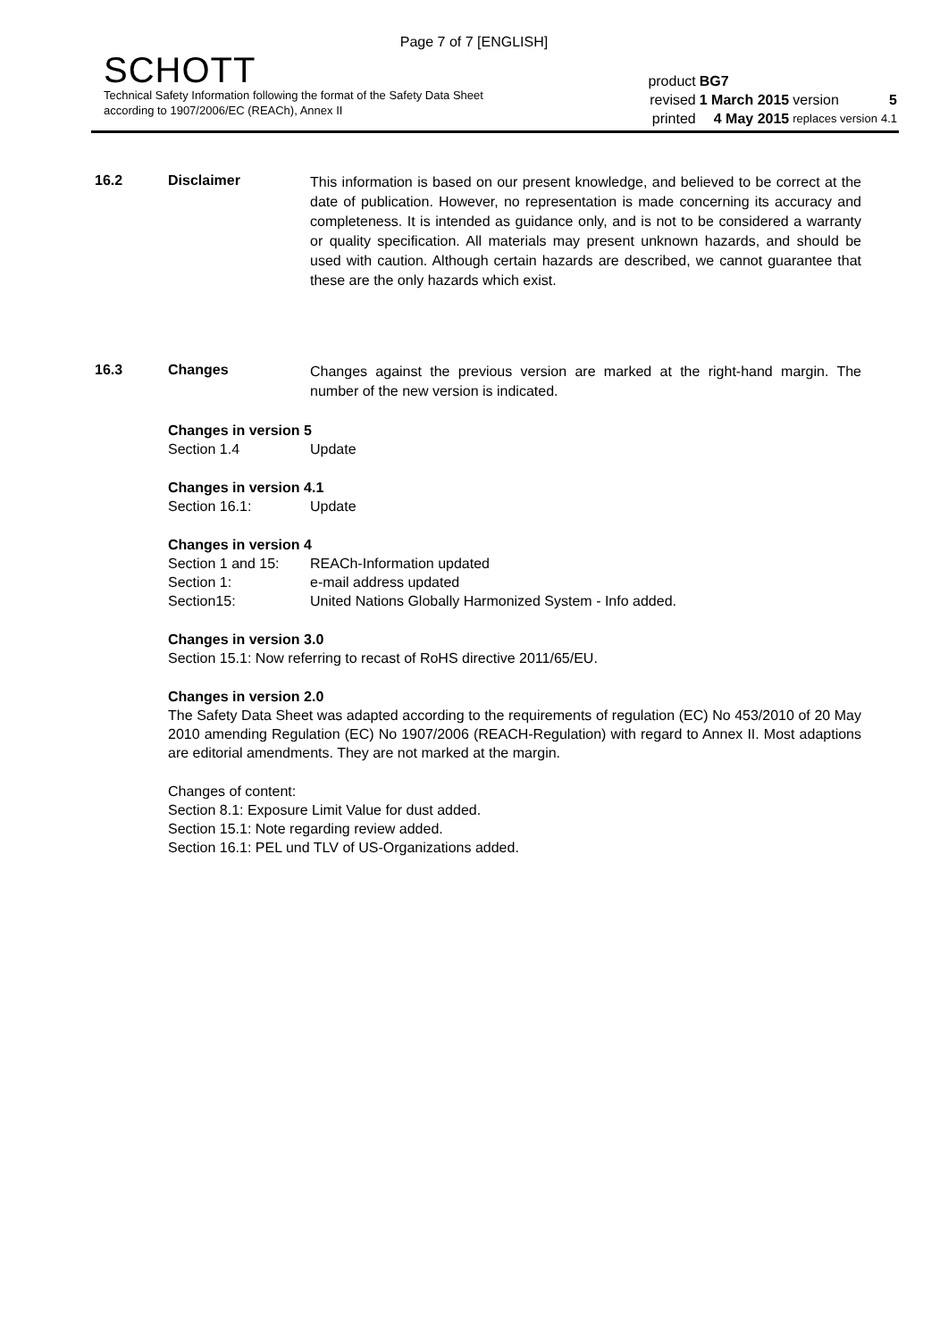Page 7 of 7 [ENGLISH]
SCHOTT
Technical Safety Information following the format of the Safety Data Sheet
according to 1907/2006/EC (REACh), Annex II
| product | BG7 | | |
| revised | 1 March 2015 | version | 5 |
| printed | 4 May 2015 | replaces version | 4.1 |
16.2 Disclaimer
This information is based on our present knowledge, and believed to be correct at the date of publication. However, no representation is made concerning its accuracy and completeness. It is intended as guidance only, and is not to be considered a warranty or quality specification. All materials may present unknown hazards, and should be used with caution. Although certain hazards are described, we cannot guarantee that these are the only hazards which exist.
16.3 Changes
Changes against the previous version are marked at the right-hand margin. The number of the new version is indicated.
Changes in version 5
Section 1.4 Update
Changes in version 4.1
Section 16.1: Update
Changes in version 4
Section 1 and 15: REACh-Information updated
Section 1: e-mail address updated
Section15: United Nations Globally Harmonized System - Info added.
Changes in version 3.0
Section 15.1: Now referring to recast of RoHS directive 2011/65/EU.
Changes in version 2.0
The Safety Data Sheet was adapted according to the requirements of regulation (EC) No 453/2010 of 20 May 2010 amending Regulation (EC) No 1907/2006 (REACH-Regulation) with regard to Annex II. Most adaptions are editorial amendments. They are not marked at the margin.
Changes of content:
Section 8.1: Exposure Limit Value for dust added.
Section 15.1: Note regarding review added.
Section 16.1: PEL und TLV of US-Organizations added.